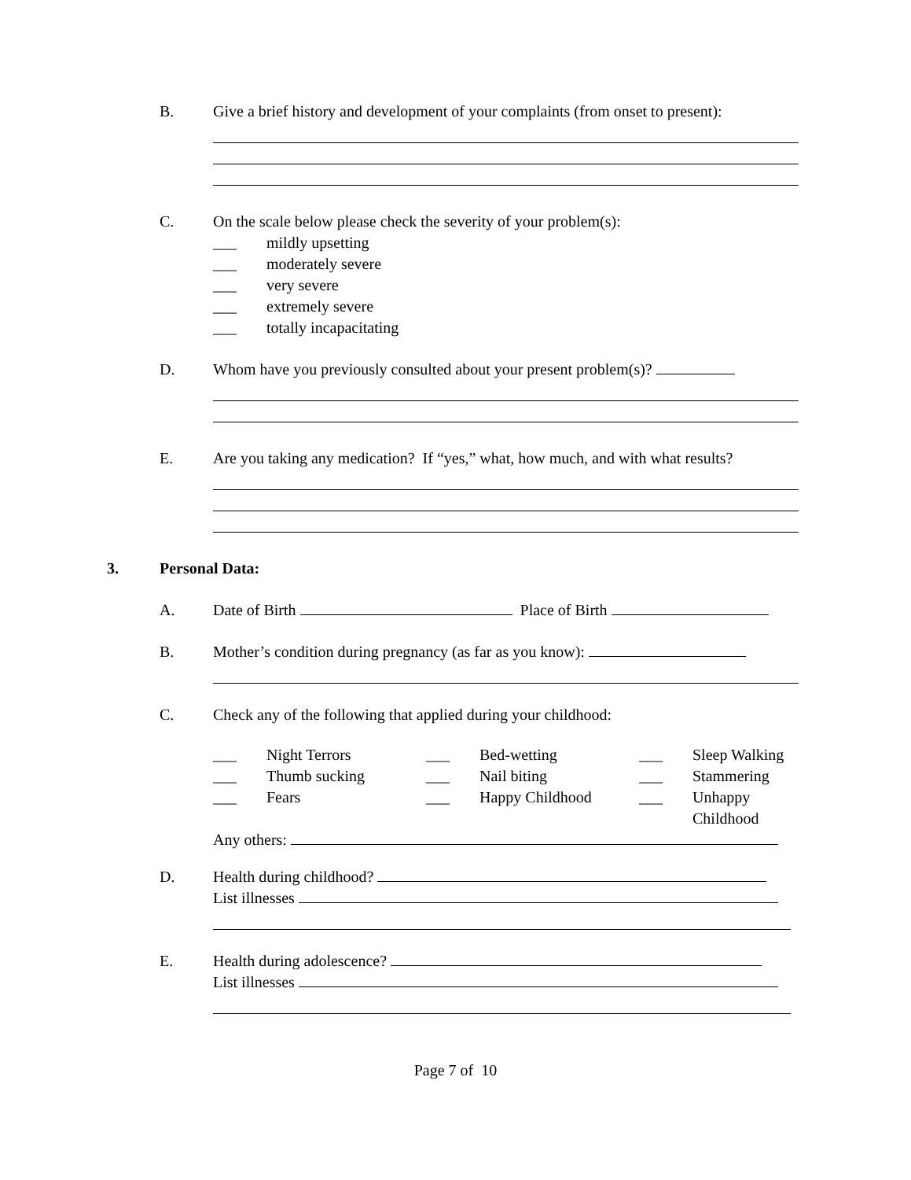B. Give a brief history and development of your complaints (from onset to present):
C. On the scale below please check the severity of your problem(s):
___ mildly upsetting
___ moderately severe
___ very severe
___ extremely severe
___ totally incapacitating
D. Whom have you previously consulted about your present problem(s)?
E. Are you taking any medication? If “yes,” what, how much, and with what results?
3. Personal Data:
A. Date of Birth Place of Birth
B. Mother’s condition during pregnancy (as far as you know):
C. Check any of the following that applied during your childhood:
___ Night Terrors ___ Bed-wetting ___ Sleep Walking ___ Thumb sucking ___ Nail biting ___ Stammering ___ Fears ___ Happy Childhood ___ Unhappy Childhood
Any others:
D. Health during childhood?
List illnesses
E. Health during adolescence?
List illnesses
Page 7 of 10